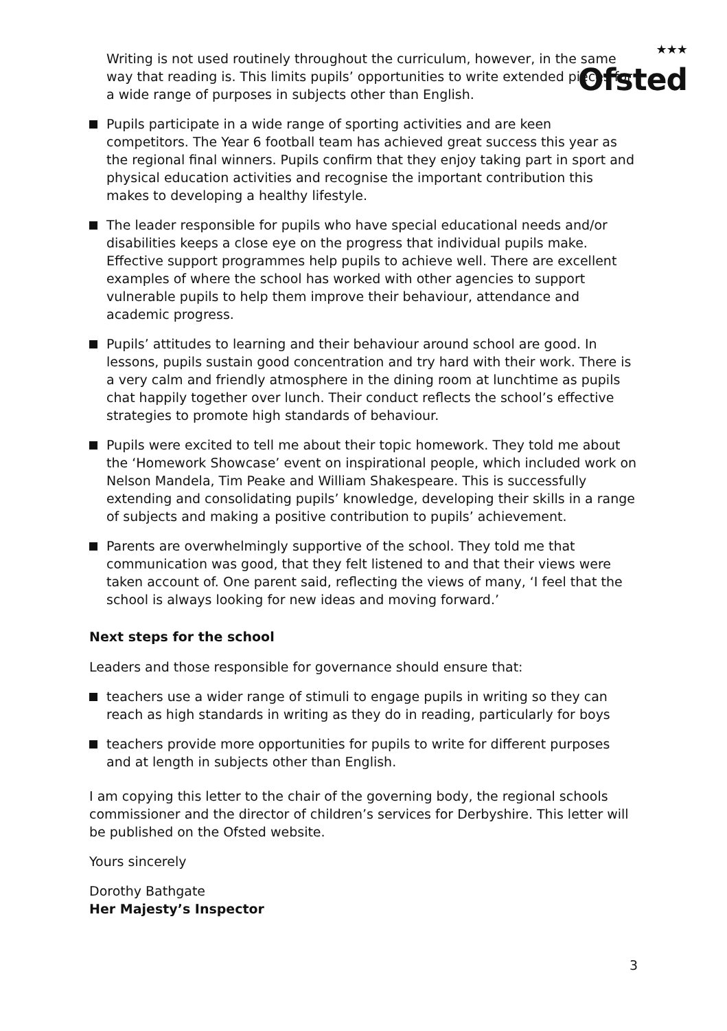★★★
Ofsted
Writing is not used routinely throughout the curriculum, however, in the same way that reading is. This limits pupils’ opportunities to write extended pieces for a wide range of purposes in subjects other than English.
Pupils participate in a wide range of sporting activities and are keen competitors. The Year 6 football team has achieved great success this year as the regional final winners. Pupils confirm that they enjoy taking part in sport and physical education activities and recognise the important contribution this makes to developing a healthy lifestyle.
The leader responsible for pupils who have special educational needs and/or disabilities keeps a close eye on the progress that individual pupils make. Effective support programmes help pupils to achieve well. There are excellent examples of where the school has worked with other agencies to support vulnerable pupils to help them improve their behaviour, attendance and academic progress.
Pupils’ attitudes to learning and their behaviour around school are good. In lessons, pupils sustain good concentration and try hard with their work. There is a very calm and friendly atmosphere in the dining room at lunchtime as pupils chat happily together over lunch. Their conduct reflects the school’s effective strategies to promote high standards of behaviour.
Pupils were excited to tell me about their topic homework. They told me about the ‘Homework Showcase’ event on inspirational people, which included work on Nelson Mandela, Tim Peake and William Shakespeare. This is successfully extending and consolidating pupils’ knowledge, developing their skills in a range of subjects and making a positive contribution to pupils’ achievement.
Parents are overwhelmingly supportive of the school. They told me that communication was good, that they felt listened to and that their views were taken account of. One parent said, reflecting the views of many, ‘I feel that the school is always looking for new ideas and moving forward.’
Next steps for the school
Leaders and those responsible for governance should ensure that:
teachers use a wider range of stimuli to engage pupils in writing so they can reach as high standards in writing as they do in reading, particularly for boys
teachers provide more opportunities for pupils to write for different purposes and at length in subjects other than English.
I am copying this letter to the chair of the governing body, the regional schools commissioner and the director of children’s services for Derbyshire. This letter will be published on the Ofsted website.
Yours sincerely
Dorothy Bathgate
Her Majesty’s Inspector
3